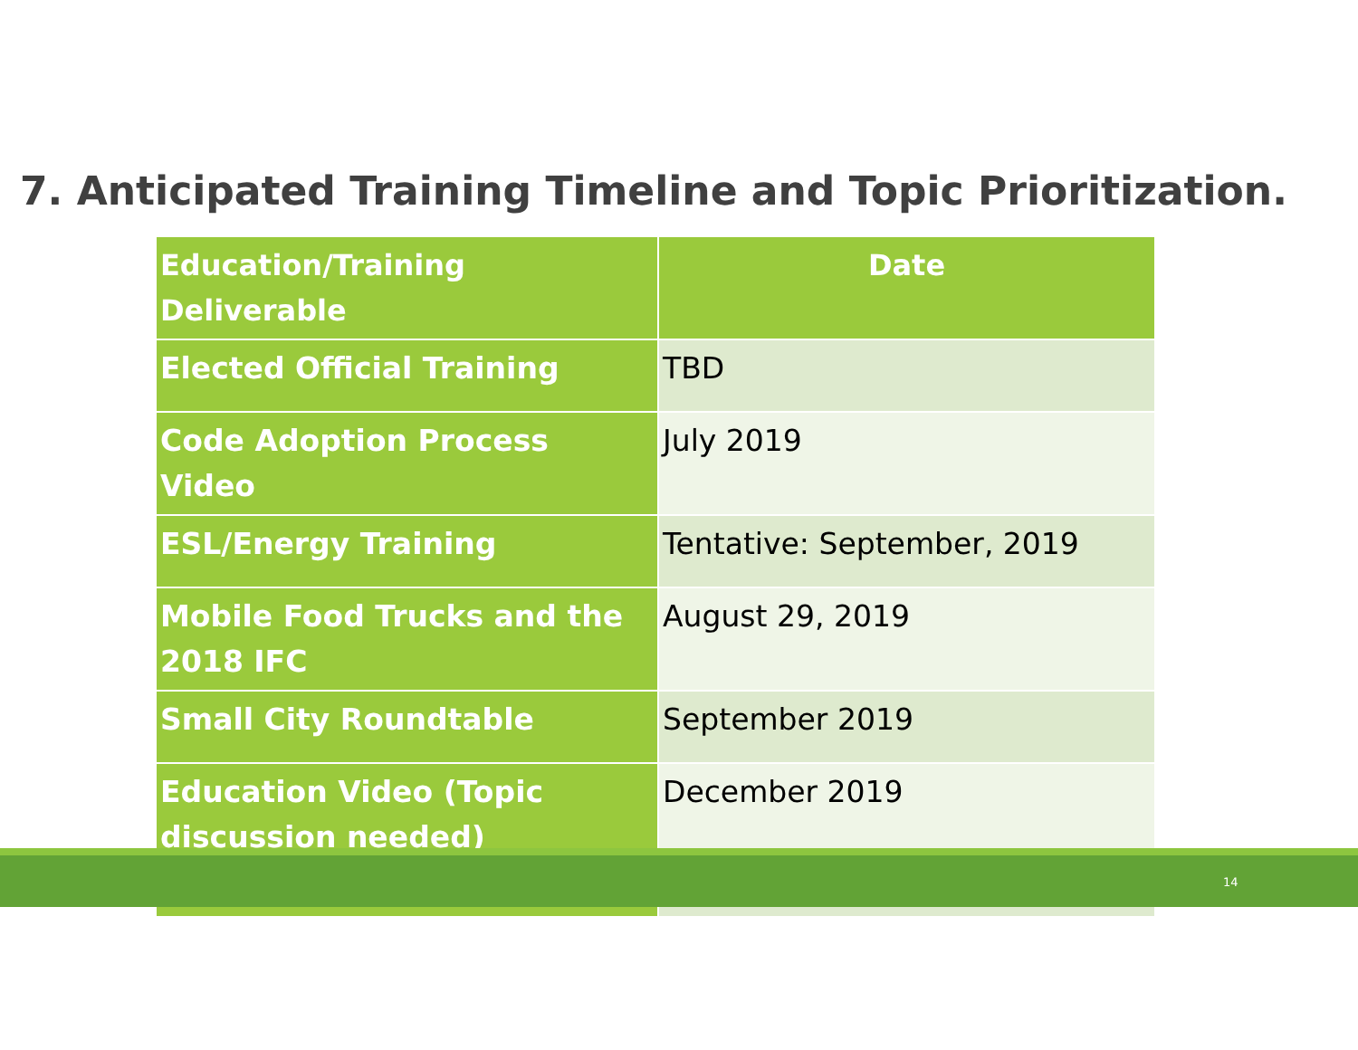7. Anticipated Training Timeline and Topic Prioritization.
| Education/Training Deliverable | Date |
| --- | --- |
| Elected Official Training | TBD |
| Code Adoption Process Video | July 2019 |
| ESL/Energy Training | Tentative: September, 2019 |
| Mobile Food Trucks and the 2018 IFC | August 29, 2019 |
| Small City Roundtable | September 2019 |
| Education Video (Topic discussion needed) | December 2019 |
14